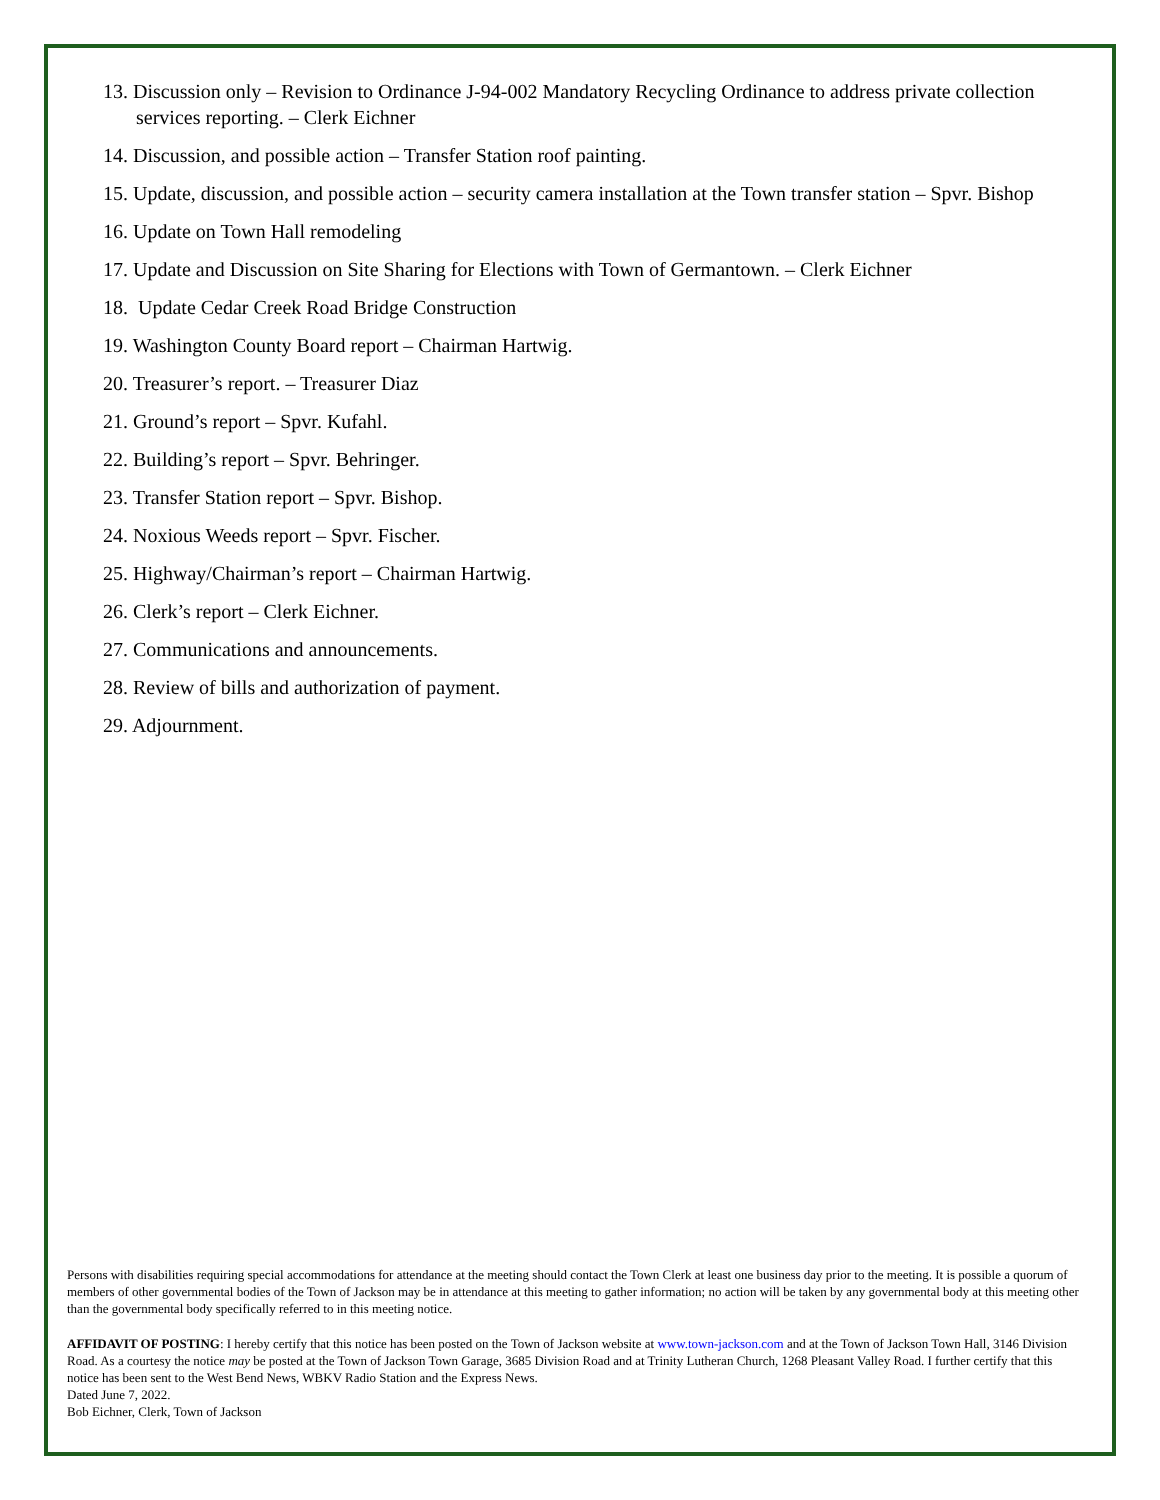13. Discussion only – Revision to Ordinance J-94-002 Mandatory Recycling Ordinance to address private collection services reporting. – Clerk Eichner
14. Discussion, and possible action – Transfer Station roof painting.
15. Update, discussion, and possible action – security camera installation at the Town transfer station – Spvr. Bishop
16. Update on Town Hall remodeling
17. Update and Discussion on Site Sharing for Elections with Town of Germantown. – Clerk Eichner
18. Update Cedar Creek Road Bridge Construction
19. Washington County Board report – Chairman Hartwig.
20. Treasurer’s report. – Treasurer Diaz
21. Ground’s report – Spvr. Kufahl.
22. Building’s report – Spvr. Behringer.
23. Transfer Station report – Spvr. Bishop.
24. Noxious Weeds report – Spvr. Fischer.
25. Highway/Chairman’s report – Chairman Hartwig.
26. Clerk’s report – Clerk Eichner.
27. Communications and announcements.
28. Review of bills and authorization of payment.
29. Adjournment.
Persons with disabilities requiring special accommodations for attendance at the meeting should contact the Town Clerk at least one business day prior to the meeting. It is possible a quorum of members of other governmental bodies of the Town of Jackson may be in attendance at this meeting to gather information; no action will be taken by any governmental body at this meeting other than the governmental body specifically referred to in this meeting notice.
AFFIDAVIT OF POSTING: I hereby certify that this notice has been posted on the Town of Jackson website at www.town-jackson.com and at the Town of Jackson Town Hall, 3146 Division Road. As a courtesy the notice may be posted at the Town of Jackson Town Garage, 3685 Division Road and at Trinity Lutheran Church, 1268 Pleasant Valley Road. I further certify that this notice has been sent to the West Bend News, WBKV Radio Station and the Express News.
Dated June 7, 2022.
Bob Eichner, Clerk, Town of Jackson